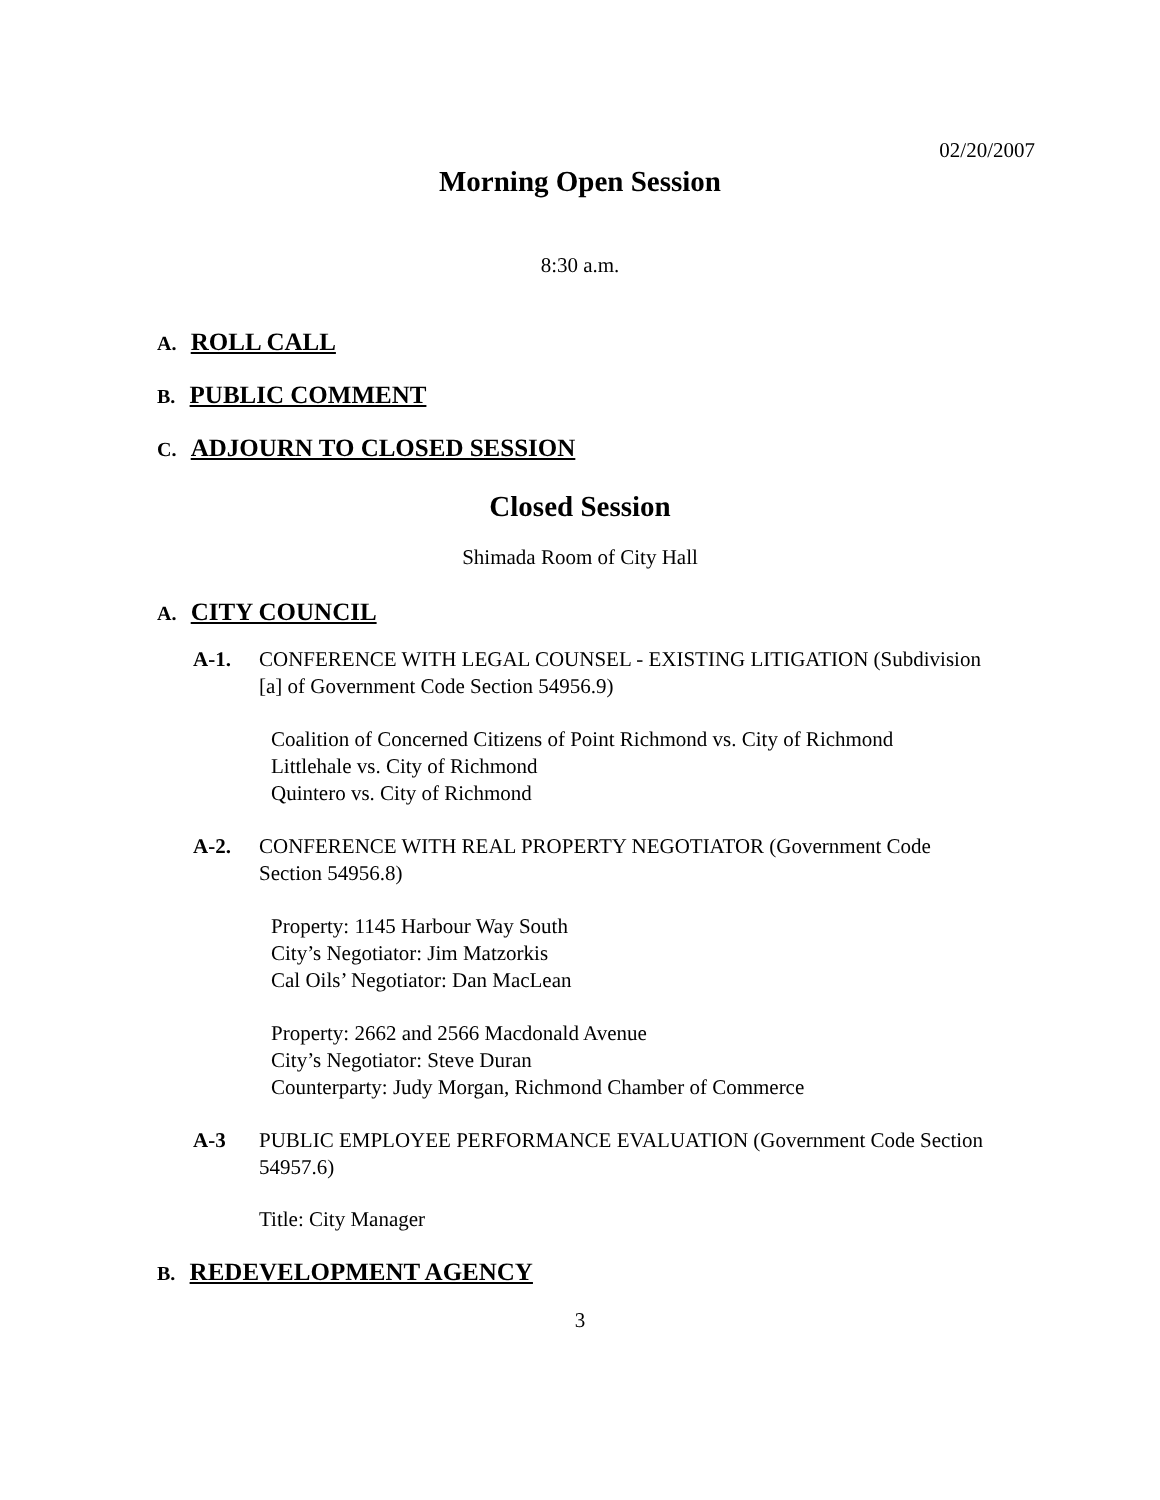02/20/2007
Morning Open Session
8:30 a.m.
A. ROLL CALL
B. PUBLIC COMMENT
C. ADJOURN TO CLOSED SESSION
Closed Session
Shimada Room of City Hall
A. CITY COUNCIL
A-1. CONFERENCE WITH LEGAL COUNSEL - EXISTING LITIGATION (Subdivision [a] of Government Code Section 54956.9)
Coalition of Concerned Citizens of Point Richmond vs. City of Richmond
Littlehale vs. City of Richmond
Quintero vs. City of Richmond
A-2. CONFERENCE WITH REAL PROPERTY NEGOTIATOR (Government Code Section 54956.8)
Property: 1145 Harbour Way South
City’s Negotiator: Jim Matzorkis
Cal Oils’ Negotiator: Dan MacLean
Property: 2662 and 2566 Macdonald Avenue
City’s Negotiator: Steve Duran
Counterparty: Judy Morgan, Richmond Chamber of Commerce
A-3 PUBLIC EMPLOYEE PERFORMANCE EVALUATION (Government Code Section 54957.6)
Title: City Manager
B. REDEVELOPMENT AGENCY
3